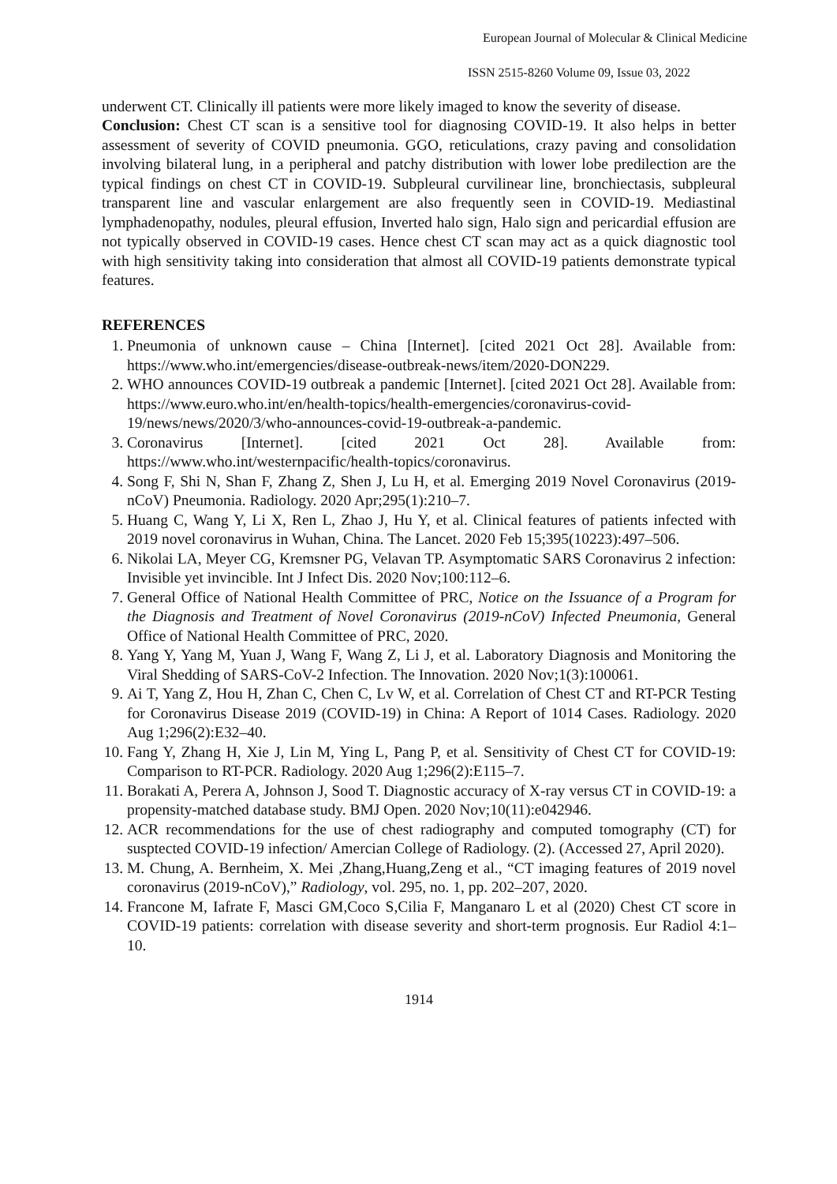European Journal of Molecular & Clinical Medicine
ISSN 2515-8260 Volume 09, Issue 03, 2022
underwent CT. Clinically ill patients were more likely imaged to know the severity of disease.
Conclusion: Chest CT scan is a sensitive tool for diagnosing COVID-19. It also helps in better assessment of severity of COVID pneumonia. GGO, reticulations, crazy paving and consolidation involving bilateral lung, in a peripheral and patchy distribution with lower lobe predilection are the typical findings on chest CT in COVID-19. Subpleural curvilinear line, bronchiectasis, subpleural transparent line and vascular enlargement are also frequently seen in COVID-19. Mediastinal lymphadenopathy, nodules, pleural effusion, Inverted halo sign, Halo sign and pericardial effusion are not typically observed in COVID-19 cases. Hence chest CT scan may act as a quick diagnostic tool with high sensitivity taking into consideration that almost all COVID-19 patients demonstrate typical features.
REFERENCES
1. Pneumonia of unknown cause – China [Internet]. [cited 2021 Oct 28]. Available from: https://www.who.int/emergencies/disease-outbreak-news/item/2020-DON229.
2. WHO announces COVID-19 outbreak a pandemic [Internet]. [cited 2021 Oct 28]. Available from: https://www.euro.who.int/en/health-topics/health-emergencies/coronavirus-covid-19/news/news/2020/3/who-announces-covid-19-outbreak-a-pandemic.
3. Coronavirus [Internet]. [cited 2021 Oct 28]. Available from: https://www.who.int/westernpacific/health-topics/coronavirus.
4. Song F, Shi N, Shan F, Zhang Z, Shen J, Lu H, et al. Emerging 2019 Novel Coronavirus (2019-nCoV) Pneumonia. Radiology. 2020 Apr;295(1):210–7.
5. Huang C, Wang Y, Li X, Ren L, Zhao J, Hu Y, et al. Clinical features of patients infected with 2019 novel coronavirus in Wuhan, China. The Lancet. 2020 Feb 15;395(10223):497–506.
6. Nikolai LA, Meyer CG, Kremsner PG, Velavan TP. Asymptomatic SARS Coronavirus 2 infection: Invisible yet invincible. Int J Infect Dis. 2020 Nov;100:112–6.
7. General Office of National Health Committee of PRC, Notice on the Issuance of a Program for the Diagnosis and Treatment of Novel Coronavirus (2019-nCoV) Infected Pneumonia, General Office of National Health Committee of PRC, 2020.
8. Yang Y, Yang M, Yuan J, Wang F, Wang Z, Li J, et al. Laboratory Diagnosis and Monitoring the Viral Shedding of SARS-CoV-2 Infection. The Innovation. 2020 Nov;1(3):100061.
9. Ai T, Yang Z, Hou H, Zhan C, Chen C, Lv W, et al. Correlation of Chest CT and RT-PCR Testing for Coronavirus Disease 2019 (COVID-19) in China: A Report of 1014 Cases. Radiology. 2020 Aug 1;296(2):E32–40.
10. Fang Y, Zhang H, Xie J, Lin M, Ying L, Pang P, et al. Sensitivity of Chest CT for COVID-19: Comparison to RT-PCR. Radiology. 2020 Aug 1;296(2):E115–7.
11. Borakati A, Perera A, Johnson J, Sood T. Diagnostic accuracy of X-ray versus CT in COVID-19: a propensity-matched database study. BMJ Open. 2020 Nov;10(11):e042946.
12. ACR recommendations for the use of chest radiography and computed tomography (CT) for susptected COVID-19 infection/ Amercian College of Radiology. (2). (Accessed 27, April 2020).
13. M. Chung, A. Bernheim, X. Mei ,Zhang,Huang,Zeng et al., “CT imaging features of 2019 novel coronavirus (2019-nCoV),” Radiology, vol. 295, no. 1, pp. 202–207, 2020.
14. Francone M, Iafrate F, Masci GM,Coco S,Cilia F, Manganaro L et al (2020) Chest CT score in COVID-19 patients: correlation with disease severity and short-term prognosis. Eur Radiol 4:1–10.
1914